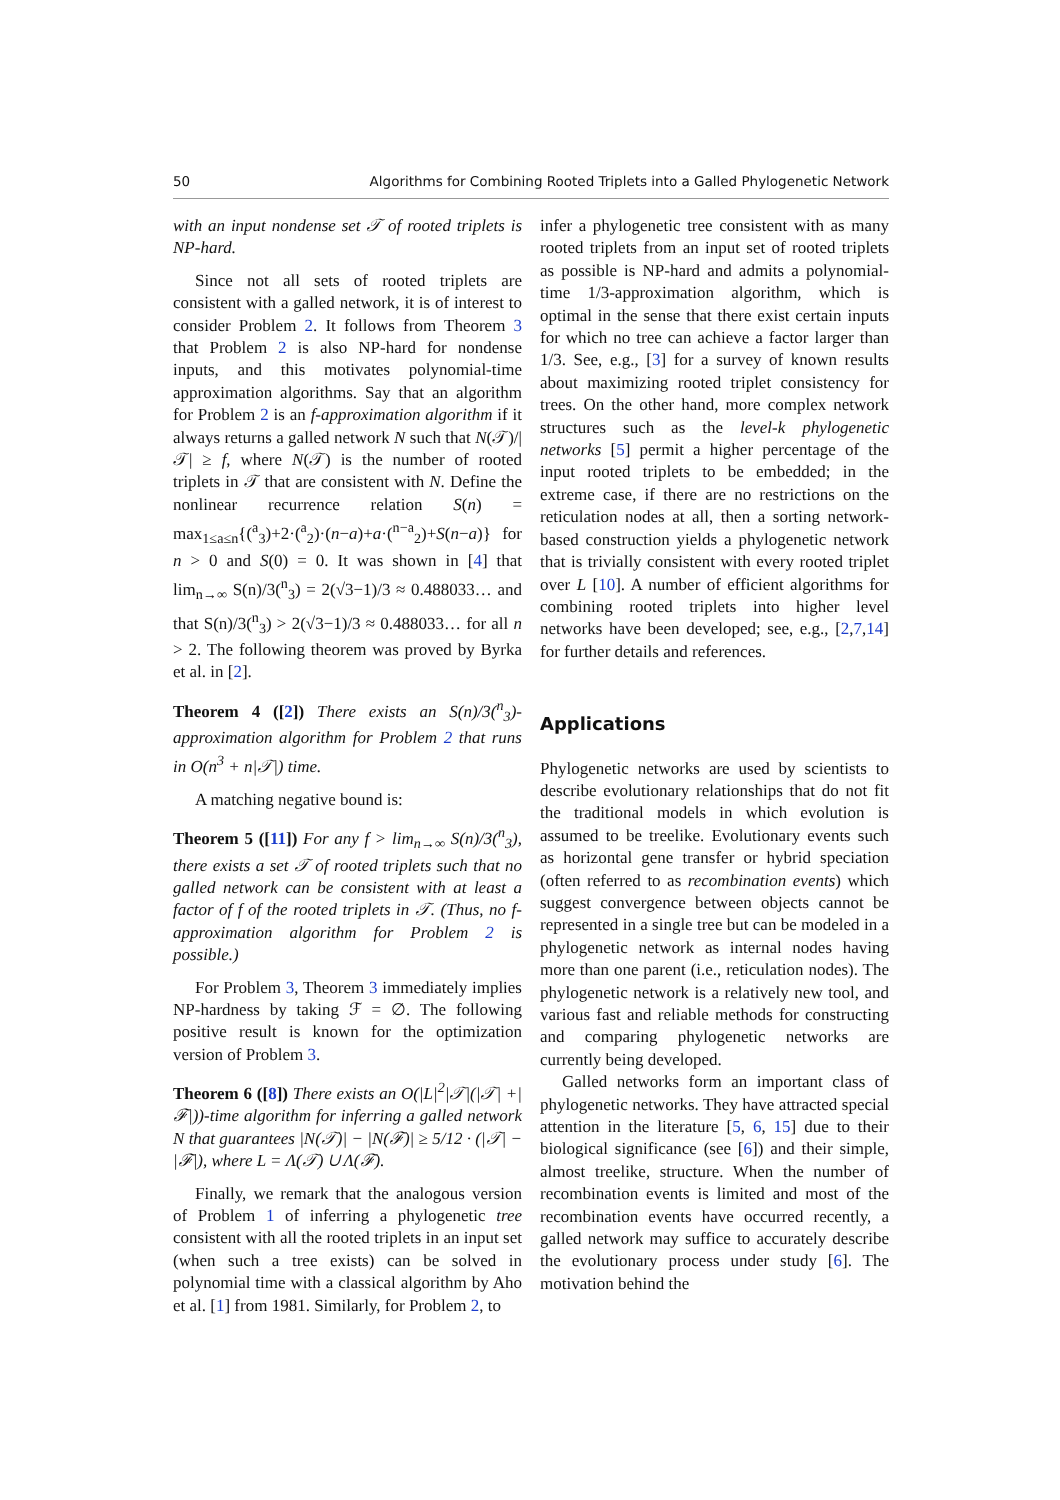50 Algorithms for Combining Rooted Triplets into a Galled Phylogenetic Network
with an input nondense set 𝒯 of rooted triplets is NP-hard.
Since not all sets of rooted triplets are consistent with a galled network, it is of interest to consider Problem 2. It follows from Theorem 3 that Problem 2 is also NP-hard for nondense inputs, and this motivates polynomial-time approximation algorithms. Say that an algorithm for Problem 2 is an f-approximation algorithm if it always returns a galled network N such that N(𝒯)/|𝒯| ≥ f, where N(𝒯) is the number of rooted triplets in 𝒯 that are consistent with N. Define the nonlinear recurrence relation S(n) = max<sub>1≤a≤n</sub>{(<sup>a</sup><sub>3</sub>)+2·(<sup>a</sup><sub>2</sub>)·(n−a)+a·(<sup>n−a</sup><sub>2</sub>)+S(n−a)} for n > 0 and S(0) = 0. It was shown in [4] that lim<sub>n→∞</sub> S(n)/3(<sup>n</sup><sub>3</sub>) = 2(√3−1)/3 ≈ 0.488033… and that S(n)/3(<sup>n</sup><sub>3</sub>) > 2(√3−1)/3 ≈ 0.488033… for all n > 2. The following theorem was proved by Byrka et al. in [2].
Theorem 4 ([2]) There exists an S(n)/3(<sup>n</sup><sub>3</sub>)-approximation algorithm for Problem 2 that runs in O(n<sup>3</sup> + n|𝒯|) time.
A matching negative bound is:
Theorem 5 ([11]) For any f > lim<sub>n→∞</sub> S(n)/3(<sup>n</sup><sub>3</sub>), there exists a set 𝒯 of rooted triplets such that no galled network can be consistent with at least a factor of f of the rooted triplets in 𝒯. (Thus, no f-approximation algorithm for Problem 2 is possible.)
For Problem 3, Theorem 3 immediately implies NP-hardness by taking ℱ = ∅. The following positive result is known for the optimization version of Problem 3.
Theorem 6 ([8]) There exists an O(|L|<sup>2</sup>|𝒯|(|𝒯| +|ℱ|))-time algorithm for inferring a galled network N that guarantees |N(𝒯)| − |N(ℱ)| ≥ 5/12 · (|𝒯| − |ℱ|), where L = Λ(𝒯) ∪ Λ(ℱ).
Finally, we remark that the analogous version of Problem 1 of inferring a phylogenetic tree consistent with all the rooted triplets in an input set (when such a tree exists) can be solved in polynomial time with a classical algorithm by Aho et al. [1] from 1981. Similarly, for Problem 2, to
infer a phylogenetic tree consistent with as many rooted triplets from an input set of rooted triplets as possible is NP-hard and admits a polynomial-time 1/3-approximation algorithm, which is optimal in the sense that there exist certain inputs for which no tree can achieve a factor larger than 1/3. See, e.g., [3] for a survey of known results about maximizing rooted triplet consistency for trees. On the other hand, more complex network structures such as the level-k phylogenetic networks [5] permit a higher percentage of the input rooted triplets to be embedded; in the extreme case, if there are no restrictions on the reticulation nodes at all, then a sorting network-based construction yields a phylogenetic network that is trivially consistent with every rooted triplet over L [10]. A number of efficient algorithms for combining rooted triplets into higher level networks have been developed; see, e.g., [2,7,14] for further details and references.
Applications
Phylogenetic networks are used by scientists to describe evolutionary relationships that do not fit the traditional models in which evolution is assumed to be treelike. Evolutionary events such as horizontal gene transfer or hybrid speciation (often referred to as recombination events) which suggest convergence between objects cannot be represented in a single tree but can be modeled in a phylogenetic network as internal nodes having more than one parent (i.e., reticulation nodes). The phylogenetic network is a relatively new tool, and various fast and reliable methods for constructing and comparing phylogenetic networks are currently being developed.
Galled networks form an important class of phylogenetic networks. They have attracted special attention in the literature [5, 6, 15] due to their biological significance (see [6]) and their simple, almost treelike, structure. When the number of recombination events is limited and most of the recombination events have occurred recently, a galled network may suffice to accurately describe the evolutionary process under study [6]. The motivation behind the